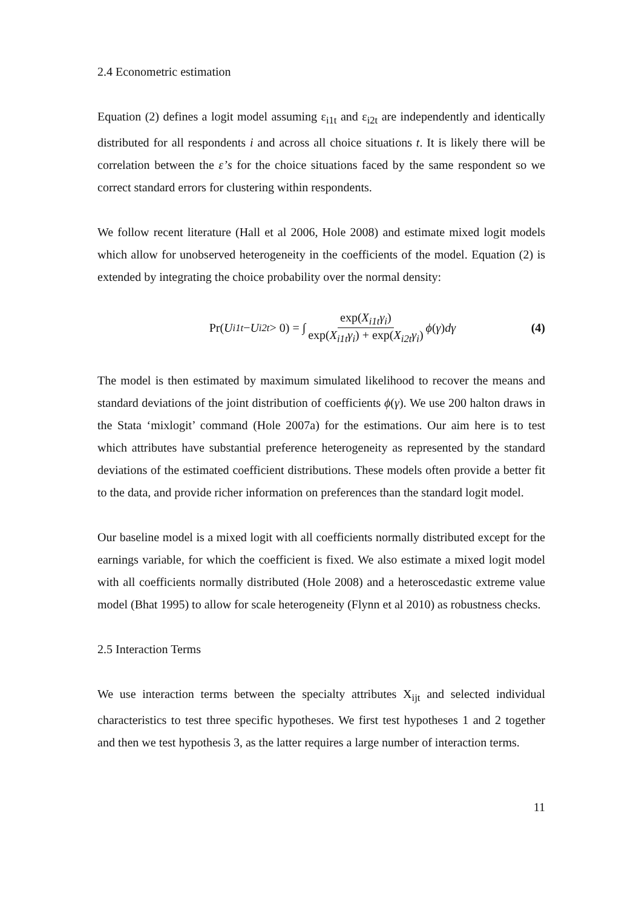2.4 Econometric estimation
Equation (2) defines a logit model assuming ε<sub>i1t</sub> and ε<sub>i2t</sub> are independently and identically distributed for all respondents i and across all choice situations t. It is likely there will be correlation between the ε’s for the choice situations faced by the same respondent so we correct standard errors for clustering within respondents.
We follow recent literature (Hall et al 2006, Hole 2008) and estimate mixed logit models which allow for unobserved heterogeneity in the coefficients of the model. Equation (2) is extended by integrating the choice probability over the normal density:
Pr(U<sub>i1t</sub> − U<sub>i2t</sub> > 0) = ∫ exp(X<sub>i1t</sub>γ<sub>i</sub>) exp(X<sub>i1t</sub>γ<sub>i</sub>) + exp(X<sub>i2t</sub>γ<sub>i</sub>) ϕ (γ) dγ
(4)
The model is then estimated by maximum simulated likelihood to recover the means and standard deviations of the joint distribution of coefficients ϕ(γ). We use 200 halton draws in the Stata ‘mixlogit’ command (Hole 2007a) for the estimations. Our aim here is to test which attributes have substantial preference heterogeneity as represented by the standard deviations of the estimated coefficient distributions. These models often provide a better fit to the data, and provide richer information on preferences than the standard logit model.
Our baseline model is a mixed logit with all coefficients normally distributed except for the earnings variable, for which the coefficient is fixed. We also estimate a mixed logit model with all coefficients normally distributed (Hole 2008) and a heteroscedastic extreme value model (Bhat 1995) to allow for scale heterogeneity (Flynn et al 2010) as robustness checks.
2.5 Interaction Terms
We use interaction terms between the specialty attributes X<sub>ijt</sub> and selected individual characteristics to test three specific hypotheses. We first test hypotheses 1 and 2 together and then we test hypothesis 3, as the latter requires a large number of interaction terms.
11